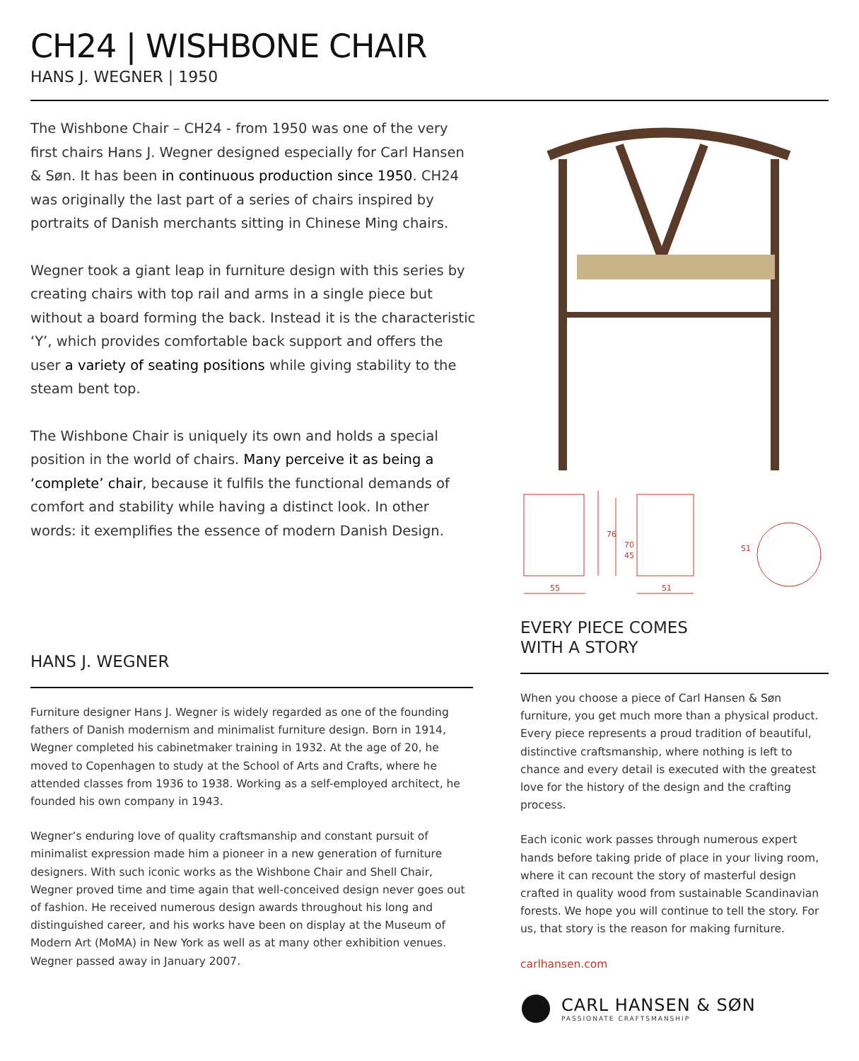CH24 | WISHBONE CHAIR
HANS J. WEGNER | 1950
The Wishbone Chair – CH24 - from 1950 was one of the very first chairs Hans J. Wegner designed especially for Carl Hansen & Søn. It has been in continuous production since 1950. CH24 was originally the last part of a series of chairs inspired by portraits of Danish merchants sitting in Chinese Ming chairs.
Wegner took a giant leap in furniture design with this series by creating chairs with top rail and arms in a single piece but without a board forming the back. Instead it is the characteristic ‘Y’, which provides comfortable back support and offers the user a variety of seating positions while giving stability to the steam bent top.
The Wishbone Chair is uniquely its own and holds a special position in the world of chairs. Many perceive it as being a ‘complete’ chair, because it fulfils the functional demands of comfort and stability while having a distinct look. In other words: it exemplifies the essence of modern Danish Design.
55
51
76
70
45
51
HANS J. WEGNER
Furniture designer Hans J. Wegner is widely regarded as one of the founding fathers of Danish modernism and minimalist furniture design. Born in 1914, Wegner completed his cabinetmaker training in 1932. At the age of 20, he moved to Copenhagen to study at the School of Arts and Crafts, where he attended classes from 1936 to 1938. Working as a self-employed architect, he founded his own company in 1943.
Wegner’s enduring love of quality craftsmanship and constant pursuit of minimalist expression made him a pioneer in a new generation of furniture designers. With such iconic works as the Wishbone Chair and Shell Chair, Wegner proved time and time again that well-conceived design never goes out of fashion. He received numerous design awards throughout his long and distinguished career, and his works have been on display at the Museum of Modern Art (MoMA) in New York as well as at many other exhibition venues. Wegner passed away in January 2007.
EVERY PIECE COMES
WITH A STORY
When you choose a piece of Carl Hansen & Søn furniture, you get much more than a physical product. Every piece represents a proud tradition of beautiful, distinctive craftsmanship, where nothing is left to chance and every detail is executed with the greatest love for the history of the design and the crafting process.
Each iconic work passes through numerous expert hands before taking pride of place in your living room, where it can recount the story of masterful design crafted in quality wood from sustainable Scandinavian forests. We hope you will continue to tell the story. For us, that story is the reason for making furniture.
carlhansen.com
CARL HANSEN & SØN
PASSIONATE CRAFTSMANSHIP